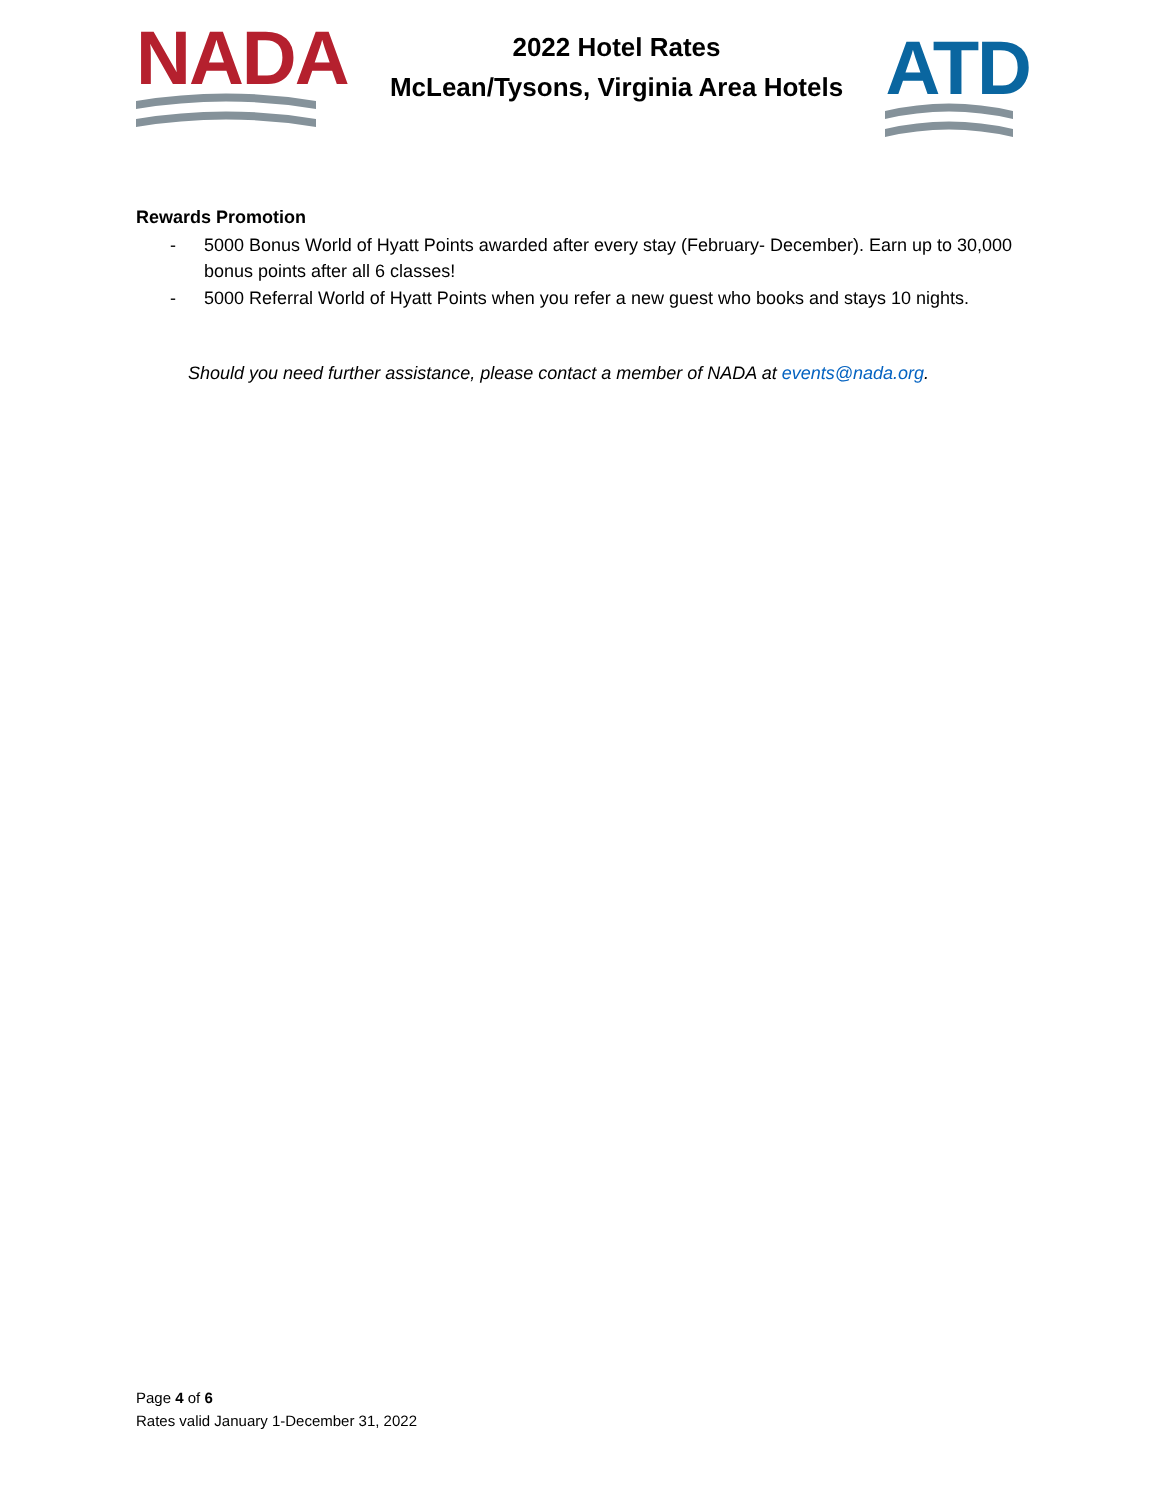NADA
2022 Hotel Rates
McLean/Tysons, Virginia Area Hotels
ATD
Rewards Promotion
- 5000 Bonus World of Hyatt Points awarded after every stay (February- December). Earn up to 30,000 bonus points after all 6 classes!
- 5000 Referral World of Hyatt Points when you refer a new guest who books and stays 10 nights.
Should you need further assistance, please contact a member of NADA at events@nada.org.
Page 4 of 6
Rates valid January 1-December 31, 2022